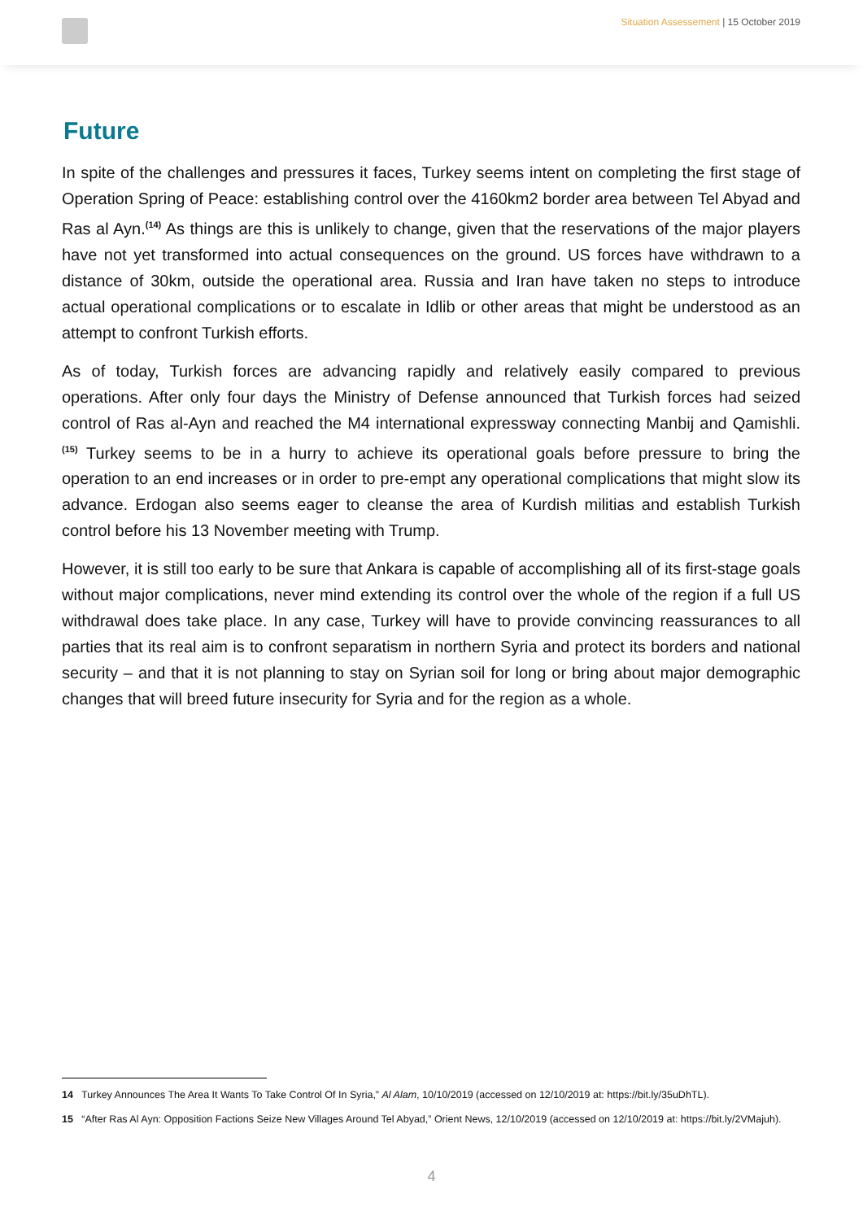Situation Assessement | 15 October 2019
Future
In spite of the challenges and pressures it faces, Turkey seems intent on completing the first stage of Operation Spring of Peace: establishing control over the 4160km2 border area between Tel Abyad and Ras al Ayn.<sup>(14)</sup> As things are this is unlikely to change, given that the reservations of the major players have not yet transformed into actual consequences on the ground. US forces have withdrawn to a distance of 30km, outside the operational area. Russia and Iran have taken no steps to introduce actual operational complications or to escalate in Idlib or other areas that might be understood as an attempt to confront Turkish efforts.
As of today, Turkish forces are advancing rapidly and relatively easily compared to previous operations. After only four days the Ministry of Defense announced that Turkish forces had seized control of Ras al-Ayn and reached the M4 international expressway connecting Manbij and Qamishli.<sup>(15)</sup> Turkey seems to be in a hurry to achieve its operational goals before pressure to bring the operation to an end increases or in order to pre-empt any operational complications that might slow its advance. Erdogan also seems eager to cleanse the area of Kurdish militias and establish Turkish control before his 13 November meeting with Trump.
However, it is still too early to be sure that Ankara is capable of accomplishing all of its first-stage goals without major complications, never mind extending its control over the whole of the region if a full US withdrawal does take place. In any case, Turkey will have to provide convincing reassurances to all parties that its real aim is to confront separatism in northern Syria and protect its borders and national security – and that it is not planning to stay on Syrian soil for long or bring about major demographic changes that will breed future insecurity for Syria and for the region as a whole.
14 Turkey Announces The Area It Wants To Take Control Of In Syria,” Al Alam, 10/10/2019 (accessed on 12/10/2019 at: https://bit.ly/35uDhTL).
15 “After Ras Al Ayn: Opposition Factions Seize New Villages Around Tel Abyad,” Orient News, 12/10/2019 (accessed on 12/10/2019 at: https://bit.ly/2VMajuh).
4